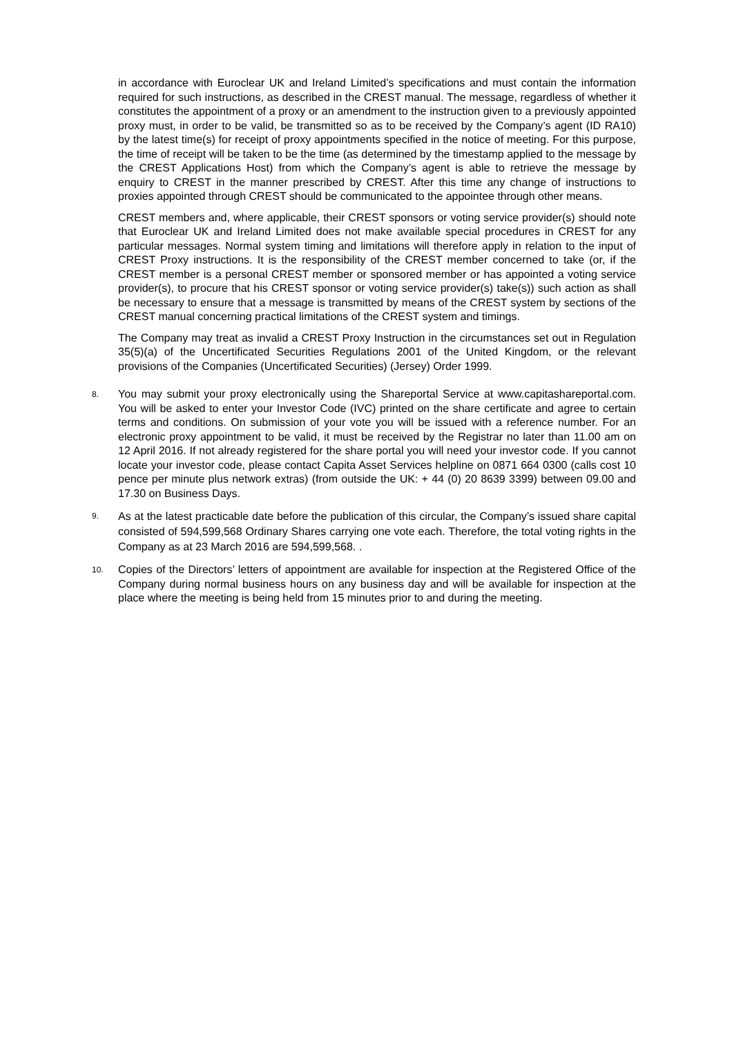in accordance with Euroclear UK and Ireland Limited’s specifications and must contain the information required for such instructions, as described in the CREST manual. The message, regardless of whether it constitutes the appointment of a proxy or an amendment to the instruction given to a previously appointed proxy must, in order to be valid, be transmitted so as to be received by the Company’s agent (ID RA10) by the latest time(s) for receipt of proxy appointments specified in the notice of meeting. For this purpose, the time of receipt will be taken to be the time (as determined by the timestamp applied to the message by the CREST Applications Host) from which the Company’s agent is able to retrieve the message by enquiry to CREST in the manner prescribed by CREST. After this time any change of instructions to proxies appointed through CREST should be communicated to the appointee through other means.
CREST members and, where applicable, their CREST sponsors or voting service provider(s) should note that Euroclear UK and Ireland Limited does not make available special procedures in CREST for any particular messages. Normal system timing and limitations will therefore apply in relation to the input of CREST Proxy instructions. It is the responsibility of the CREST member concerned to take (or, if the CREST member is a personal CREST member or sponsored member or has appointed a voting service provider(s), to procure that his CREST sponsor or voting service provider(s) take(s)) such action as shall be necessary to ensure that a message is transmitted by means of the CREST system by sections of the CREST manual concerning practical limitations of the CREST system and timings.
The Company may treat as invalid a CREST Proxy Instruction in the circumstances set out in Regulation 35(5)(a) of the Uncertificated Securities Regulations 2001 of the United Kingdom, or the relevant provisions of the Companies (Uncertificated Securities) (Jersey) Order 1999.
8.
You may submit your proxy electronically using the Shareportal Service at www.capitashareportal.com. You will be asked to enter your Investor Code (IVC) printed on the share certificate and agree to certain terms and conditions. On submission of your vote you will be issued with a reference number. For an electronic proxy appointment to be valid, it must be received by the Registrar no later than 11.00 am on 12 April 2016. If not already registered for the share portal you will need your investor code. If you cannot locate your investor code, please contact Capita Asset Services helpline on 0871 664 0300 (calls cost 10 pence per minute plus network extras) (from outside the UK: + 44 (0) 20 8639 3399) between 09.00 and 17.30 on Business Days.
9.
As at the latest practicable date before the publication of this circular, the Company’s issued share capital consisted of 594,599,568 Ordinary Shares carrying one vote each. Therefore, the total voting rights in the Company as at 23 March 2016 are 594,599,568. .
10.
Copies of the Directors’ letters of appointment are available for inspection at the Registered Office of the Company during normal business hours on any business day and will be available for inspection at the place where the meeting is being held from 15 minutes prior to and during the meeting.